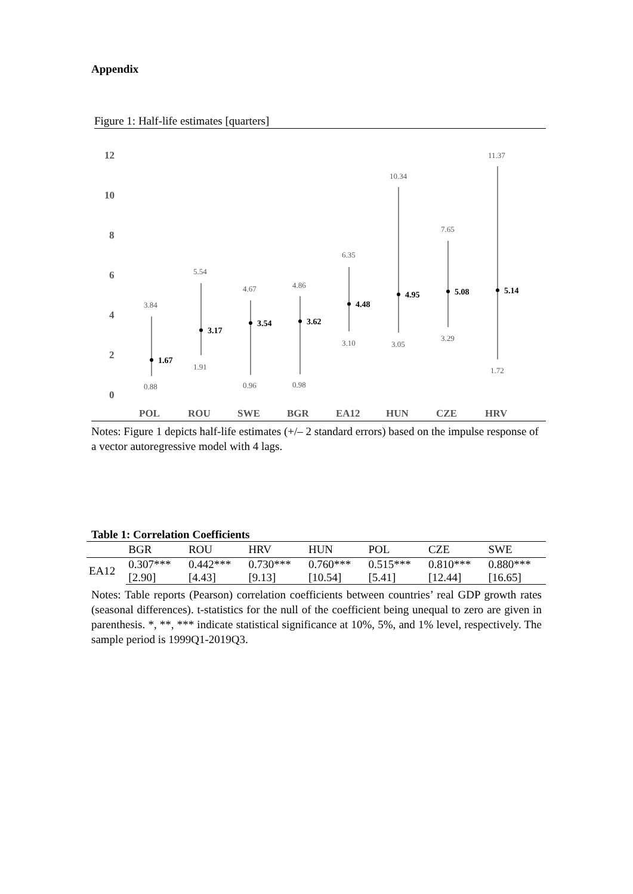Appendix
Figure 1: Half-life estimates [quarters]
12
10
8
6
4
2
0
POL
ROU
SWE
BGR
EA12
HUN
CZE
HRV
1.67
3.17
3.54
3.62
4.48
4.95
5.08
5.14
3.84
0.88
5.54
1.91
4.67
0.96
4.86
0.98
6.35
3.10
10.34
3.05
7.65
3.29
11.37
1.72
Notes: Figure 1 depicts half-life estimates (+/– 2 standard errors) based on the impulse response of a vector autoregressive model with 4 lags.
Table 1: Correlation Coefficients
| | BGR | ROU | HRV | HUN | POL | CZE | SWE |
| --- | --- | --- | --- | --- | --- | --- | --- |
| EA12 | 0.307*** | 0.442*** | 0.730*** | 0.760*** | 0.515*** | 0.810*** | 0.880*** |
| | [2.90] | [4.43] | [9.13] | [10.54] | [5.41] | [12.44] | [16.65] |
Notes: Table reports (Pearson) correlation coefficients between countries’ real GDP growth rates (seasonal differences). t-statistics for the null of the coefficient being unequal to zero are given in parenthesis. *, **, *** indicate statistical significance at 10%, 5%, and 1% level, respectively. The sample period is 1999Q1-2019Q3.